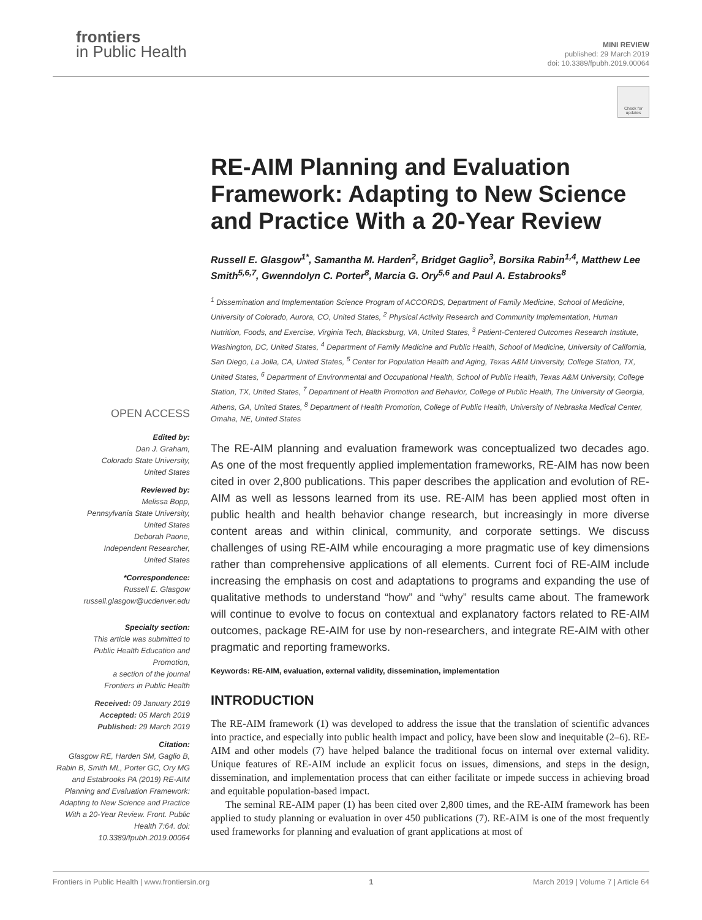frontiers
in Public Health
MINI REVIEW
published: 29 March 2019
doi: 10.3389/fpubh.2019.00064
Check for updates
RE-AIM Planning and Evaluation Framework: Adapting to New Science and Practice With a 20-Year Review
Russell E. Glasgow<sup>1*</sup>, Samantha M. Harden<sup>2</sup>, Bridget Gaglio<sup>3</sup>, Borsika Rabin<sup>1,4</sup>, Matthew Lee Smith<sup>5,6,7</sup>, Gwenndolyn C. Porter<sup>8</sup>, Marcia G. Ory<sup>5,6</sup> and Paul A. Estabrooks<sup>8</sup>
<sup>1</sup> Dissemination and Implementation Science Program of ACCORDS, Department of Family Medicine, School of Medicine, University of Colorado, Aurora, CO, United States, <sup>2</sup> Physical Activity Research and Community Implementation, Human Nutrition, Foods, and Exercise, Virginia Tech, Blacksburg, VA, United States, <sup>3</sup> Patient-Centered Outcomes Research Institute, Washington, DC, United States, <sup>4</sup> Department of Family Medicine and Public Health, School of Medicine, University of California, San Diego, La Jolla, CA, United States, <sup>5</sup> Center for Population Health and Aging, Texas A&M University, College Station, TX, United States, <sup>6</sup> Department of Environmental and Occupational Health, School of Public Health, Texas A&M University, College Station, TX, United States, <sup>7</sup> Department of Health Promotion and Behavior, College of Public Health, The University of Georgia, Athens, GA, United States, <sup>8</sup> Department of Health Promotion, College of Public Health, University of Nebraska Medical Center, Omaha, NE, United States
The RE-AIM planning and evaluation framework was conceptualized two decades ago. As one of the most frequently applied implementation frameworks, RE-AIM has now been cited in over 2,800 publications. This paper describes the application and evolution of RE-AIM as well as lessons learned from its use. RE-AIM has been applied most often in public health and health behavior change research, but increasingly in more diverse content areas and within clinical, community, and corporate settings. We discuss challenges of using RE-AIM while encouraging a more pragmatic use of key dimensions rather than comprehensive applications of all elements. Current foci of RE-AIM include increasing the emphasis on cost and adaptations to programs and expanding the use of qualitative methods to understand “how” and “why” results came about. The framework will continue to evolve to focus on contextual and explanatory factors related to RE-AIM outcomes, package RE-AIM for use by non-researchers, and integrate RE-AIM with other pragmatic and reporting frameworks.
Keywords: RE-AIM, evaluation, external validity, dissemination, implementation
INTRODUCTION
The RE-AIM framework (1) was developed to address the issue that the translation of scientific advances into practice, and especially into public health impact and policy, have been slow and inequitable (2–6). RE-AIM and other models (7) have helped balance the traditional focus on internal over external validity. Unique features of RE-AIM include an explicit focus on issues, dimensions, and steps in the design, dissemination, and implementation process that can either facilitate or impede success in achieving broad and equitable population-based impact.
The seminal RE-AIM paper (1) has been cited over 2,800 times, and the RE-AIM framework has been applied to study planning or evaluation in over 450 publications (7). RE-AIM is one of the most frequently used frameworks for planning and evaluation of grant applications at most of
OPEN ACCESS
Edited by:
Dan J. Graham,
Colorado State University,
United States
Reviewed by:
Melissa Bopp,
Pennsylvania State University,
United States
Deborah Paone,
Independent Researcher,
United States
*Correspondence:
Russell E. Glasgow
russell.glasgow@ucdenver.edu
Specialty section:
This article was submitted to
Public Health Education and
Promotion,
a section of the journal
Frontiers in Public Health
Received: 09 January 2019
Accepted: 05 March 2019
Published: 29 March 2019
Citation:
Glasgow RE, Harden SM, Gaglio B, Rabin B, Smith ML, Porter GC, Ory MG and Estabrooks PA (2019) RE-AIM Planning and Evaluation Framework: Adapting to New Science and Practice With a 20-Year Review. Front. Public Health 7:64. doi: 10.3389/fpubh.2019.00064
Frontiers in Public Health | www.frontiersin.org 1 March 2019 | Volume 7 | Article 64